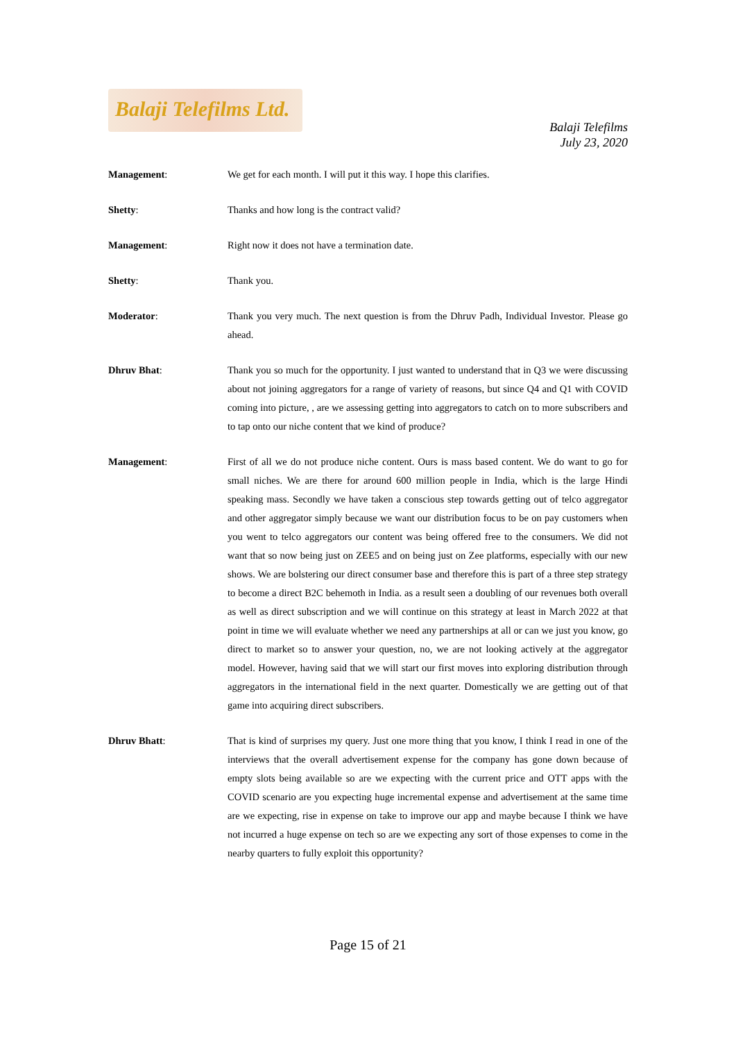Balaji Telefilms Ltd.
Balaji Telefilms
July 23, 2020
Management: We get for each month. I will put it this way. I hope this clarifies.
Shetty: Thanks and how long is the contract valid?
Management: Right now it does not have a termination date.
Shetty: Thank you.
Moderator: Thank you very much. The next question is from the Dhruv Padh, Individual Investor. Please go ahead.
Dhruv Bhat: Thank you so much for the opportunity. I just wanted to understand that in Q3 we were discussing about not joining aggregators for a range of variety of reasons, but since Q4 and Q1 with COVID coming into picture, , are we assessing getting into aggregators to catch on to more subscribers and to tap onto our niche content that we kind of produce?
Management: First of all we do not produce niche content. Ours is mass based content. We do want to go for small niches. We are there for around 600 million people in India, which is the large Hindi speaking mass. Secondly we have taken a conscious step towards getting out of telco aggregator and other aggregator simply because we want our distribution focus to be on pay customers when you went to telco aggregators our content was being offered free to the consumers. We did not want that so now being just on ZEE5 and on being just on Zee platforms, especially with our new shows. We are bolstering our direct consumer base and therefore this is part of a three step strategy to become a direct B2C behemoth in India. as a result seen a doubling of our revenues both overall as well as direct subscription and we will continue on this strategy at least in March 2022 at that point in time we will evaluate whether we need any partnerships at all or can we just you know, go direct to market so to answer your question, no, we are not looking actively at the aggregator model. However, having said that we will start our first moves into exploring distribution through aggregators in the international field in the next quarter. Domestically we are getting out of that game into acquiring direct subscribers.
Dhruv Bhatt: That is kind of surprises my query. Just one more thing that you know, I think I read in one of the interviews that the overall advertisement expense for the company has gone down because of empty slots being available so are we expecting with the current price and OTT apps with the COVID scenario are you expecting huge incremental expense and advertisement at the same time are we expecting, rise in expense on take to improve our app and maybe because I think we have not incurred a huge expense on tech so are we expecting any sort of those expenses to come in the nearby quarters to fully exploit this opportunity?
Page 15 of 21